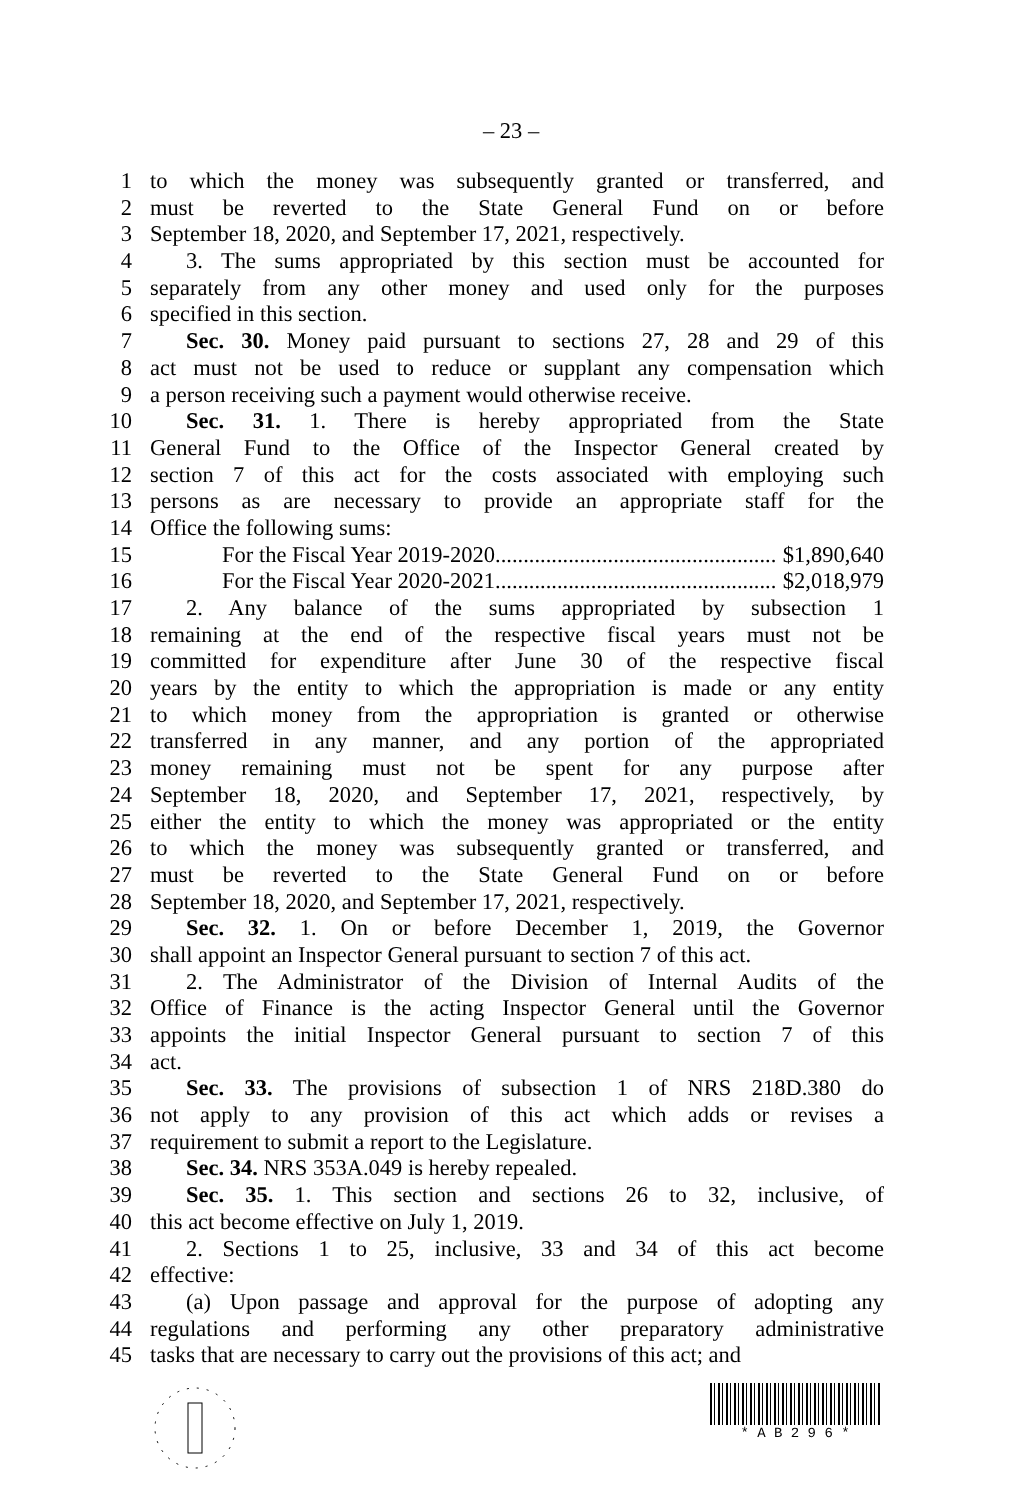– 23 –
1 to which the money was subsequently granted or transferred, and
2 must be reverted to the State General Fund on or before
3 September 18, 2020, and September 17, 2021, respectively.
4 3. The sums appropriated by this section must be accounted for
5 separately from any other money and used only for the purposes
6 specified in this section.
7 Sec. 30. Money paid pursuant to sections 27, 28 and 29 of this
8 act must not be used to reduce or supplant any compensation which
9 a person receiving such a payment would otherwise receive.
10 Sec. 31. 1. There is hereby appropriated from the State
11 General Fund to the Office of the Inspector General created by
12 section 7 of this act for the costs associated with employing such
13 persons as are necessary to provide an appropriate staff for the
14 Office the following sums:
15 For the Fiscal Year 2019-2020.................................................. $1,890,640
16 For the Fiscal Year 2020-2021.................................................. $2,018,979
17 2. Any balance of the sums appropriated by subsection 1
18 remaining at the end of the respective fiscal years must not be
19 committed for expenditure after June 30 of the respective fiscal
20 years by the entity to which the appropriation is made or any entity
21 to which money from the appropriation is granted or otherwise
22 transferred in any manner, and any portion of the appropriated
23 money remaining must not be spent for any purpose after
24 September 18, 2020, and September 17, 2021, respectively, by
25 either the entity to which the money was appropriated or the entity
26 to which the money was subsequently granted or transferred, and
27 must be reverted to the State General Fund on or before
28 September 18, 2020, and September 17, 2021, respectively.
29 Sec. 32. 1. On or before December 1, 2019, the Governor
30 shall appoint an Inspector General pursuant to section 7 of this act.
31 2. The Administrator of the Division of Internal Audits of the
32 Office of Finance is the acting Inspector General until the Governor
33 appoints the initial Inspector General pursuant to section 7 of this
34 act.
35 Sec. 33. The provisions of subsection 1 of NRS 218D.380 do
36 not apply to any provision of this act which adds or revises a
37 requirement to submit a report to the Legislature.
38 Sec. 34. NRS 353A.049 is hereby repealed.
39 Sec. 35. 1. This section and sections 26 to 32, inclusive, of
40 this act become effective on July 1, 2019.
41 2. Sections 1 to 25, inclusive, 33 and 34 of this act become
42 effective:
43 (a) Upon passage and approval for the purpose of adopting any
44 regulations and performing any other preparatory administrative
45 tasks that are necessary to carry out the provisions of this act; and
* A B 2 9 6 *